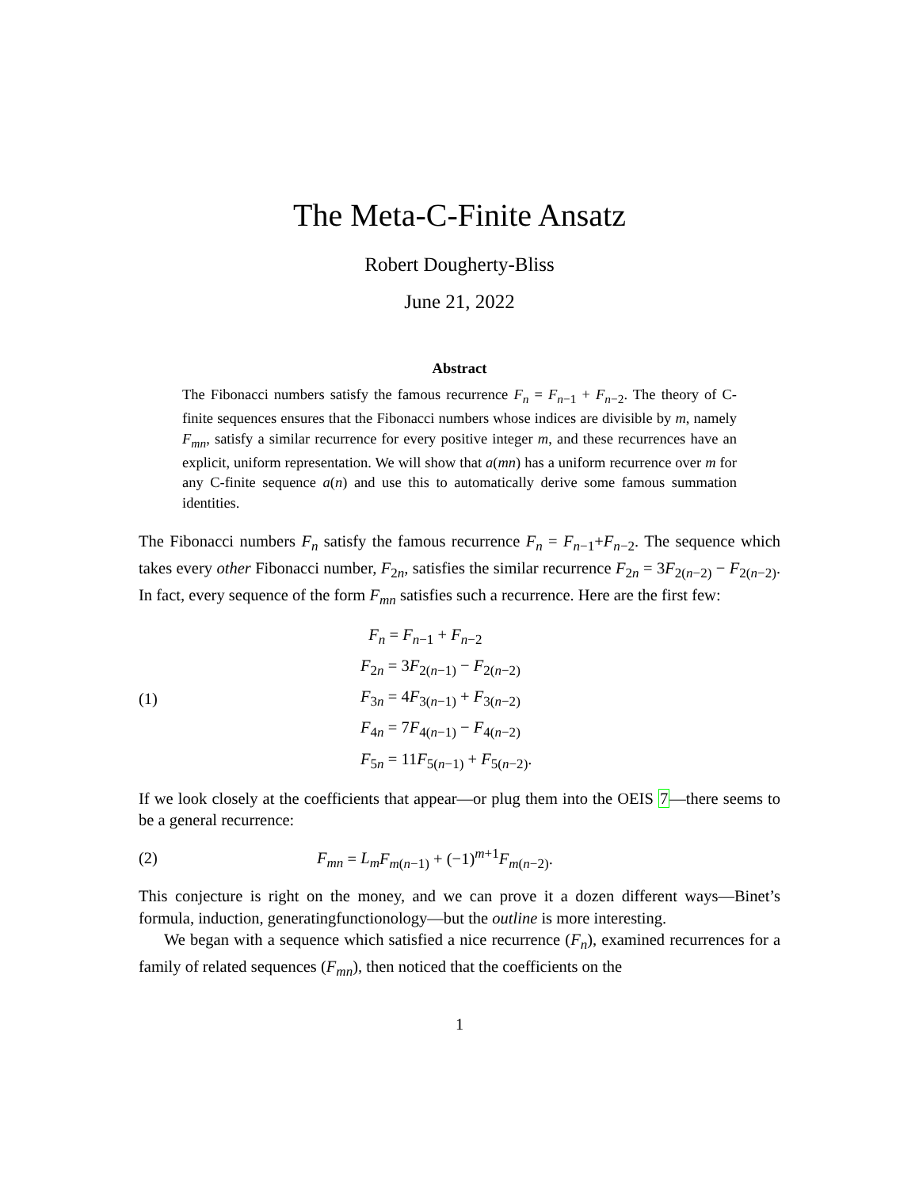The Meta-C-Finite Ansatz
Robert Dougherty-Bliss
June 21, 2022
Abstract
The Fibonacci numbers satisfy the famous recurrence F<sub>n</sub> = F<sub>n−1</sub> + F<sub>n−2</sub>. The theory of C-finite sequences ensures that the Fibonacci numbers whose indices are divisible by m, namely F<sub>mn</sub>, satisfy a similar recurrence for every positive integer m, and these recurrences have an explicit, uniform representation. We will show that a(mn) has a uniform recurrence over m for any C-finite sequence a(n) and use this to automatically derive some famous summation identities.
The Fibonacci numbers F<sub>n</sub> satisfy the famous recurrence F<sub>n</sub> = F<sub>n−1</sub>+F<sub>n−2</sub>. The sequence which takes every other Fibonacci number, F<sub>2n</sub>, satisfies the similar recurrence F<sub>2n</sub> = 3F<sub>2(n−2)</sub> − F<sub>2(n−2)</sub>. In fact, every sequence of the form F<sub>mn</sub> satisfies such a recurrence. Here are the first few:
(1)
F<sub>n</sub> = F<sub>n−1</sub> + F<sub>n−2</sub>
F<sub>2n</sub> = 3F<sub>2(n−1)</sub> − F<sub>2(n−2)</sub>
F<sub>3n</sub> = 4F<sub>3(n−1)</sub> + F<sub>3(n−2)</sub>
F<sub>4n</sub> = 7F<sub>4(n−1)</sub> − F<sub>4(n−2)</sub>
F<sub>5n</sub> = 11F<sub>5(n−1)</sub> + F<sub>5(n−2)</sub>.
If we look closely at the coefficients that appear—or plug them into the OEIS 7—there seems to be a general recurrence:
(2)
F<sub>mn</sub> = L<sub>m</sub> F<sub>m(n−1)</sub> + (−1)<sup>m+1</sup>F<sub>m(n−2)</sub>.
This conjecture is right on the money, and we can prove it a dozen different ways—Binet’s formula, induction, generatingfunctionology—but the outline is more interesting.
We began with a sequence which satisfied a nice recurrence (F<sub>n</sub>), examined recurrences for a family of related sequences (F<sub>mn</sub>), then noticed that the coefficients on the
1